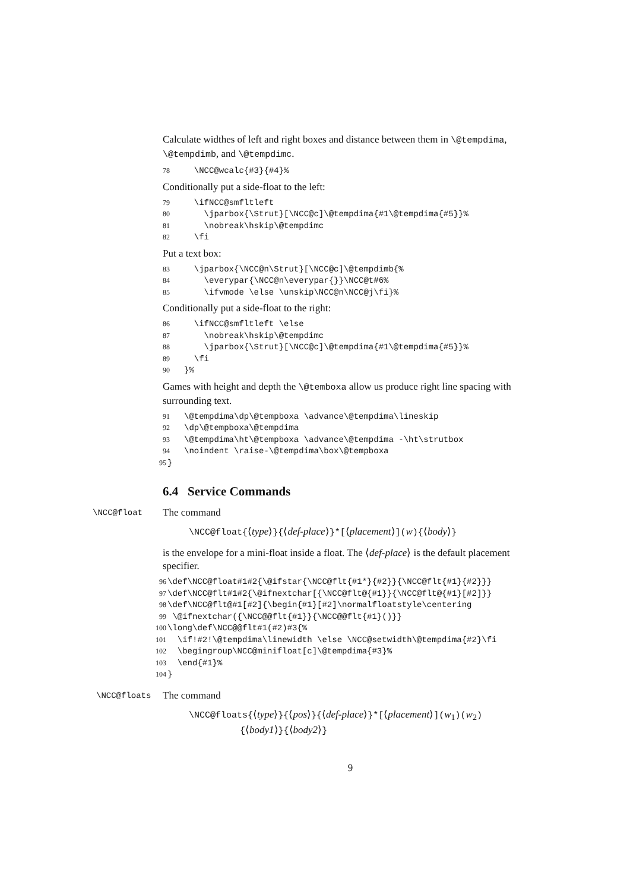Calculate widthes of left and right boxes and distance between them in \@tempdima, \@tempdimb, and \@tempdimc.
78 \NCC@wcalc{#3}{#4}%
Conditionally put a side-float to the left:
79 \ifNCC@smfltleft 80 \jparbox{\Strut}[\NCC@c]\@tempdima{#1\@tempdima{#5}}% 81 \nobreak\hskip\@tempdimc 82 \fi
Put a text box:
83 \jparbox{\NCC@n\Strut}[\NCC@c]\@tempdimb{% 84 \everypar{\NCC@n\everypar{}}\NCC@t#6% 85 \ifvmode \else \unskip\NCC@n\NCC@j\fi}%
Conditionally put a side-float to the right:
86 \ifNCC@smfltleft \else 87 \nobreak\hskip\@tempdimc 88 \jparbox{\Strut}[\NCC@c]\@tempdima{#1\@tempdima{#5}}% 89 \fi 90 }%
Games with height and depth the \@temboxa allow us produce right line spacing with surrounding text.
91 \@tempdima\dp\@tempboxa \advance\@tempdima\lineskip 92 \dp\@tempboxa\@tempdima 93 \@tempdima\ht\@tempboxa \advance\@tempdima -\ht\strutbox 94 \noindent \raise-\@tempdima\box\@tempboxa 95 }
6.4 Service Commands
\NCC@float The command
\NCC@float{⟨type⟩}{⟨def-place⟩}*[⟨placement⟩](w){⟨body⟩}
is the envelope for a mini-float inside a float. The ⟨def-place⟩ is the default placement specifier.
96 \def\NCC@float#1#2{\@ifstar{\NCC@flt{#1*}{#2}}{\NCC@flt{#1}{#2}}} 97 \def\NCC@flt#1#2{\@ifnextchar[{\NCC@flt@{#1}}{\NCC@flt@{#1}[#2]}} 98 \def\NCC@flt@#1[#2]{\begin{#1}[#2]\normalfloatstyle\centering 99 \@ifnextchar({\NCC@@flt{#1}}{\NCC@@flt{#1}()}} 100 \long\def\NCC@@flt#1(#2)#3{% 101 \if!#2!\@tempdima\linewidth \else \NCC@setwidth\@tempdima{#2}\fi 102 \begingroup\NCC@minifloat[c]\@tempdima{#3}% 103 \end{#1}% 104 }
\NCC@floats The command
\NCC@floats{⟨type⟩}{⟨pos⟩}{⟨def-place⟩}*[⟨placement⟩](w<sub>1</sub>)(w<sub>2</sub>)
{⟨body1⟩}{⟨body2⟩}
9